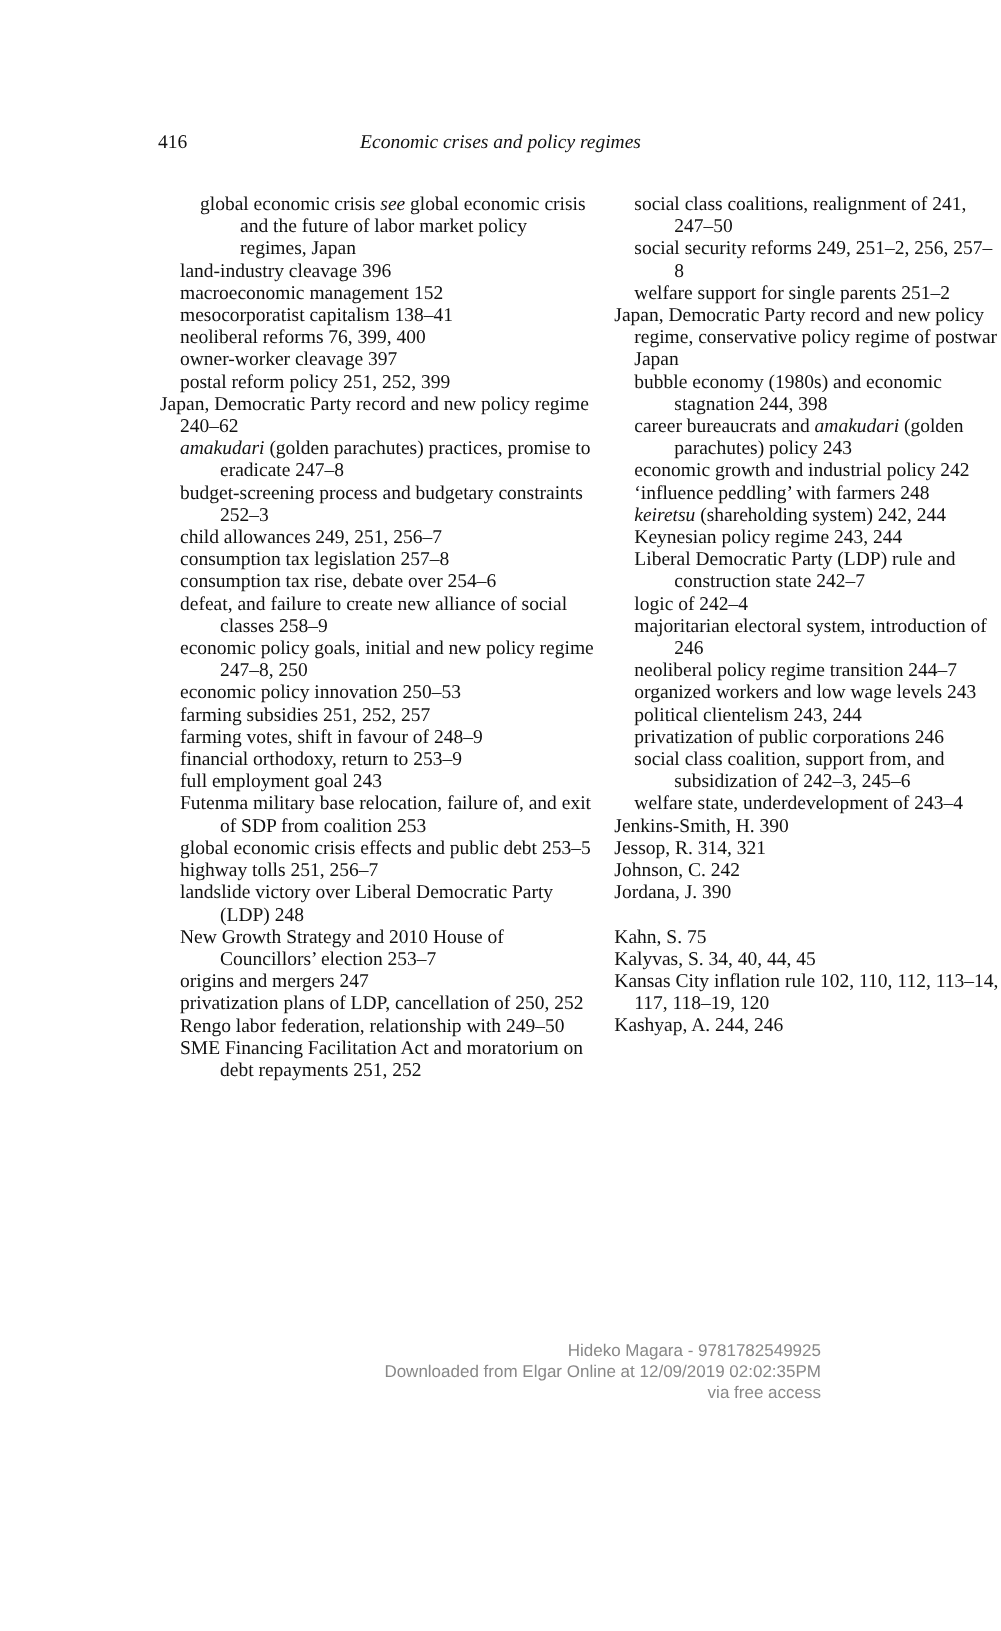416 Economic crises and policy regimes
global economic crisis see global economic crisis and the future of labor market policy regimes, Japan
land-industry cleavage 396
macroeconomic management 152
mesocorporatist capitalism 138–41
neoliberal reforms 76, 399, 400
owner-worker cleavage 397
postal reform policy 251, 252, 399
Japan, Democratic Party record and new policy regime 240–62
amakudari (golden parachutes) practices, promise to eradicate 247–8
budget-screening process and budgetary constraints 252–3
child allowances 249, 251, 256–7
consumption tax legislation 257–8
consumption tax rise, debate over 254–6
defeat, and failure to create new alliance of social classes 258–9
economic policy goals, initial and new policy regime 247–8, 250
economic policy innovation 250–53
farming subsidies 251, 252, 257
farming votes, shift in favour of 248–9
financial orthodoxy, return to 253–9
full employment goal 243
Futenma military base relocation, failure of, and exit of SDP from coalition 253
global economic crisis effects and public debt 253–5
highway tolls 251, 256–7
landslide victory over Liberal Democratic Party (LDP) 248
New Growth Strategy and 2010 House of Councillors’ election 253–7
origins and mergers 247
privatization plans of LDP, cancellation of 250, 252
Rengo labor federation, relationship with 249–50
SME Financing Facilitation Act and moratorium on debt repayments 251, 252
social class coalitions, realignment of 241, 247–50
social security reforms 249, 251–2, 256, 257–8
welfare support for single parents 251–2
Japan, Democratic Party record and new policy regime, conservative policy regime of postwar Japan
bubble economy (1980s) and economic stagnation 244, 398
career bureaucrats and amakudari (golden parachutes) policy 243
economic growth and industrial policy 242
‘influence peddling’ with farmers 248
keiretsu (shareholding system) 242, 244
Keynesian policy regime 243, 244
Liberal Democratic Party (LDP) rule and construction state 242–7
logic of 242–4
majoritarian electoral system, introduction of 246
neoliberal policy regime transition 244–7
organized workers and low wage levels 243
political clientelism 243, 244
privatization of public corporations 246
social class coalition, support from, and subsidization of 242–3, 245–6
welfare state, underdevelopment of 243–4
Jenkins-Smith, H. 390
Jessop, R. 314, 321
Johnson, C. 242
Jordana, J. 390
Kahn, S. 75
Kalyvas, S. 34, 40, 44, 45
Kansas City inflation rule 102, 110, 112, 113–14, 117, 118–19, 120
Kashyap, A. 244, 246
Hideko Magara - 9781782549925
Downloaded from Elgar Online at 12/09/2019 02:02:35PM
via free access